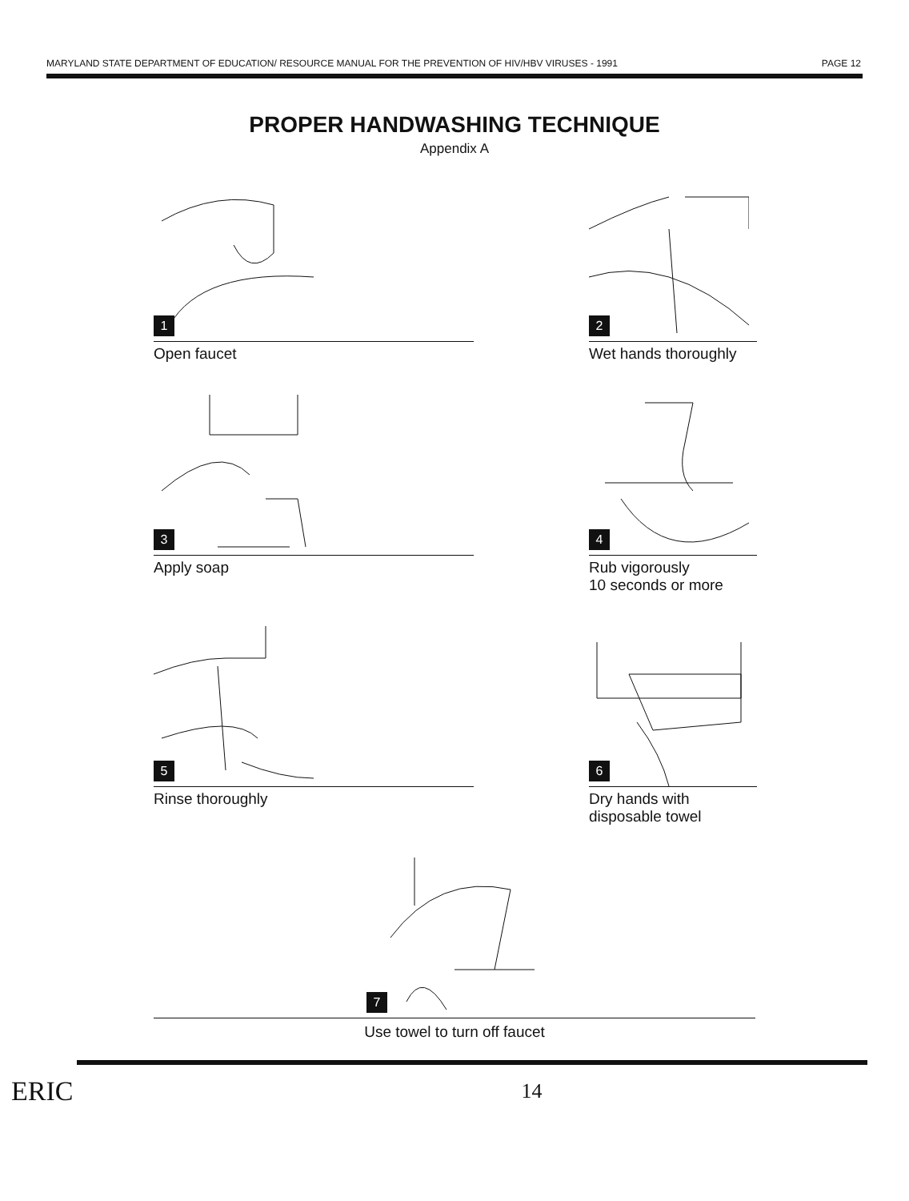MARYLAND STATE DEPARTMENT OF EDUCATION/ RESOURCE MANUAL FOR THE PREVENTION OF HIV/HBV VIRUSES - 1991 PAGE 12
PROPER HANDWASHING TECHNIQUE
Appendix A
1
Open faucet
2
Wet hands thoroughly
3
Apply soap
4
Rub vigorously
10 seconds or more
5
Rinse thoroughly
6
Dry hands with
disposable towel
7
Use towel to turn off faucet
ERIC 14